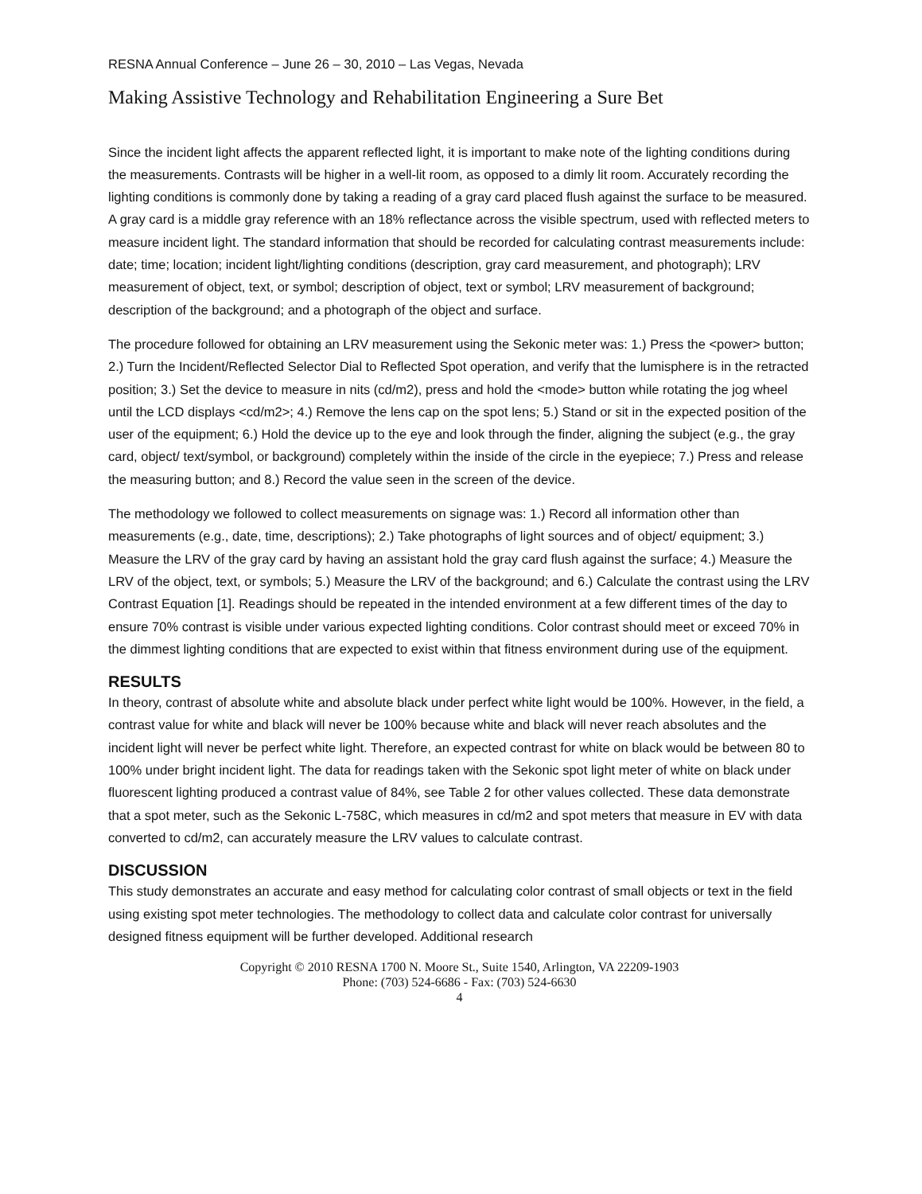RESNA Annual Conference – June 26 – 30, 2010 – Las Vegas, Nevada
Making Assistive Technology and Rehabilitation Engineering a Sure Bet
Since the incident light affects the apparent reflected light, it is important to make note of the lighting conditions during the measurements. Contrasts will be higher in a well-lit room, as opposed to a dimly lit room. Accurately recording the lighting conditions is commonly done by taking a reading of a gray card placed flush against the surface to be measured. A gray card is a middle gray reference with an 18% reflectance across the visible spectrum, used with reflected meters to measure incident light. The standard information that should be recorded for calculating contrast measurements include: date; time; location; incident light/lighting conditions (description, gray card measurement, and photograph); LRV measurement of object, text, or symbol; description of object, text or symbol; LRV measurement of background; description of the background; and a photograph of the object and surface.
The procedure followed for obtaining an LRV measurement using the Sekonic meter was: 1.) Press the <power> button; 2.) Turn the Incident/Reflected Selector Dial to Reflected Spot operation, and verify that the lumisphere is in the retracted position; 3.) Set the device to measure in nits (cd/m2), press and hold the <mode> button while rotating the jog wheel until the LCD displays <cd/m2>; 4.) Remove the lens cap on the spot lens; 5.) Stand or sit in the expected position of the user of the equipment; 6.) Hold the device up to the eye and look through the finder, aligning the subject (e.g., the gray card, object/ text/symbol, or background) completely within the inside of the circle in the eyepiece; 7.) Press and release the measuring button; and 8.) Record the value seen in the screen of the device.
The methodology we followed to collect measurements on signage was: 1.) Record all information other than measurements (e.g., date, time, descriptions); 2.) Take photographs of light sources and of object/ equipment; 3.) Measure the LRV of the gray card by having an assistant hold the gray card flush against the surface; 4.) Measure the LRV of the object, text, or symbols; 5.) Measure the LRV of the background; and 6.) Calculate the contrast using the LRV Contrast Equation [1]. Readings should be repeated in the intended environment at a few different times of the day to ensure 70% contrast is visible under various expected lighting conditions. Color contrast should meet or exceed 70% in the dimmest lighting conditions that are expected to exist within that fitness environment during use of the equipment.
RESULTS
In theory, contrast of absolute white and absolute black under perfect white light would be 100%. However, in the field, a contrast value for white and black will never be 100% because white and black will never reach absolutes and the incident light will never be perfect white light. Therefore, an expected contrast for white on black would be between 80 to 100% under bright incident light. The data for readings taken with the Sekonic spot light meter of white on black under fluorescent lighting produced a contrast value of 84%, see Table 2 for other values collected. These data demonstrate that a spot meter, such as the Sekonic L-758C, which measures in cd/m2 and spot meters that measure in EV with data converted to cd/m2, can accurately measure the LRV values to calculate contrast.
DISCUSSION
This study demonstrates an accurate and easy method for calculating color contrast of small objects or text in the field using existing spot meter technologies. The methodology to collect data and calculate color contrast for universally designed fitness equipment will be further developed. Additional research
Copyright © 2010 RESNA 1700 N. Moore St., Suite 1540, Arlington, VA 22209-1903
Phone: (703) 524-6686 - Fax: (703) 524-6630
4